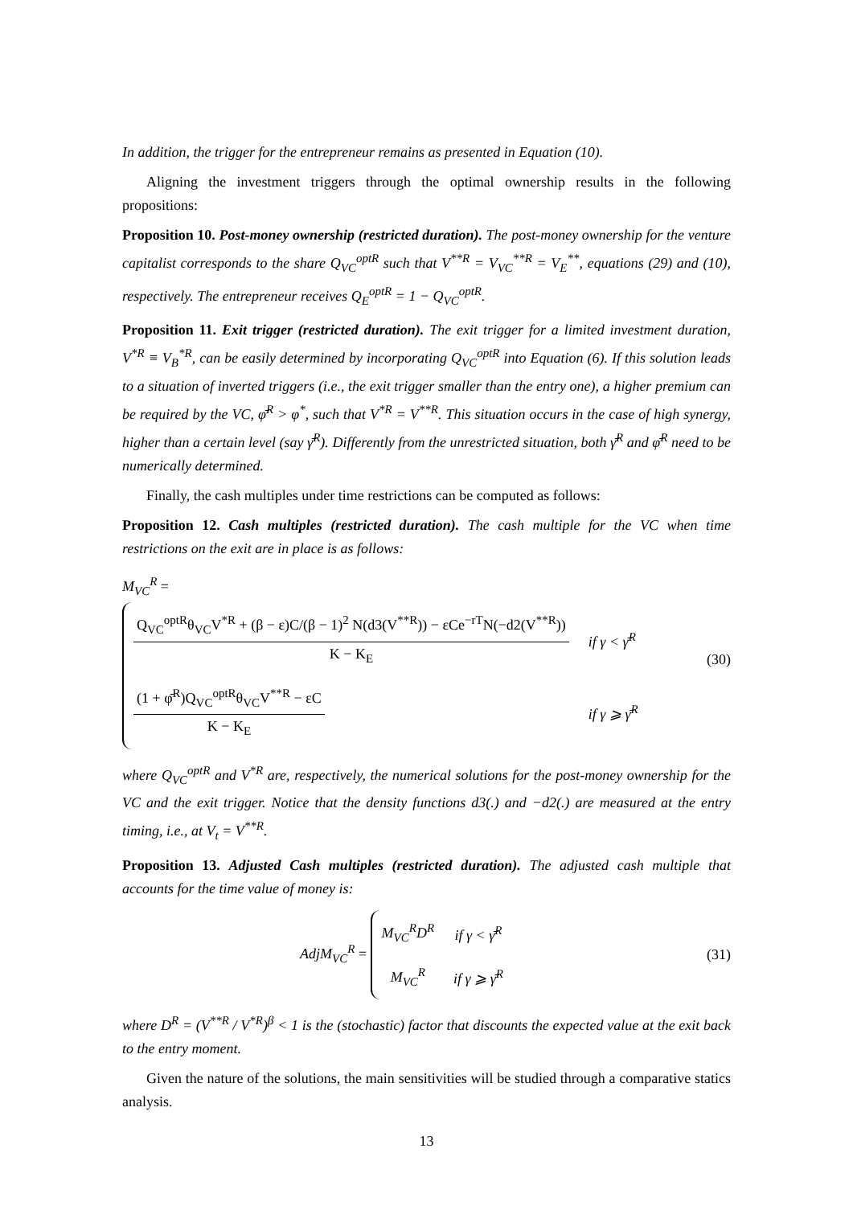In addition, the trigger for the entrepreneur remains as presented in Equation (10).
Aligning the investment triggers through the optimal ownership results in the following propositions:
Proposition 10. Post-money ownership (restricted duration). The post-money ownership for the venture capitalist corresponds to the share Q<sub>VC</sub><sup>optR</sup> such that V<sup>**R</sup> = V<sub>VC</sub><sup>**R</sup> = V<sub>E</sub><sup>**</sup>, equations (29) and (10), respectively. The entrepreneur receives Q<sub>E</sub><sup>optR</sup> = 1 − Q<sub>VC</sub><sup>optR</sup>.
Proposition 11. Exit trigger (restricted duration). The exit trigger for a limited investment duration, V<sup>*R</sup> ≡ V<sub>B</sub><sup>*R</sup>, can be easily determined by incorporating Q<sub>VC</sub><sup>optR</sup> into Equation (6). If this solution leads to a situation of inverted triggers (i.e., the exit trigger smaller than the entry one), a higher premium can be required by the VC, φ̄<sup>R</sup> > φ<sup>*</sup>, such that V<sup>*R</sup> = V<sup>**R</sup>. This situation occurs in the case of high synergy, higher than a certain level (say γ̄<sup>R</sup>). Differently from the unrestricted situation, both γ̄<sup>R</sup> and φ̄<sup>R</sup> need to be numerically determined.
Finally, the cash multiples under time restrictions can be computed as follows:
Proposition 12. Cash multiples (restricted duration). The cash multiple for the VC when time restrictions on the exit are in place is as follows:
M<sub>VC</sub><sup>R</sup> =
| Q<sub>VC</sub><sup>optR</sup>θ<sub>VC</sub>V<sup>*R</sup> + (β − ε)C/(β − 1)<sup>2</sup> N(d3(V<sup>**R</sup>)) − εCe<sup>−rT</sup>N(−d2(V<sup>**R</sup>)) K − K<sub>E</sub> | if γ < γ̄<sup>R</sup> |
| (1 + φ̄<sup>R</sup>)Q<sub>VC</sub><sup>optR</sup>θ<sub>VC</sub>V<sup>**R</sup> − εC K − K<sub>E</sub> | if γ ⩾ γ̄<sup>R</sup> |
(30)
where Q<sub>VC</sub><sup>optR</sup> and V<sup>*R</sup> are, respectively, the numerical solutions for the post-money ownership for the VC and the exit trigger. Notice that the density functions d3(.) and −d2(.) are measured at the entry timing, i.e., at V<sub>t</sub> = V<sup>**R</sup>.
Proposition 13. Adjusted Cash multiples (restricted duration). The adjusted cash multiple that accounts for the time value of money is:
AdjM<sub>VC</sub><sup>R</sup> =
| M<sub>VC</sub><sup>R</sup>D<sup>R</sup> | if γ < γ̄<sup>R</sup> |
| M<sub>VC</sub><sup>R</sup> | if γ ⩾ γ̄<sup>R</sup> |
(31)
where D<sup>R</sup> = (V<sup>**R</sup> / V<sup>*R</sup>)<sup>β</sup> < 1 is the (stochastic) factor that discounts the expected value at the exit back to the entry moment.
Given the nature of the solutions, the main sensitivities will be studied through a comparative statics analysis.
13